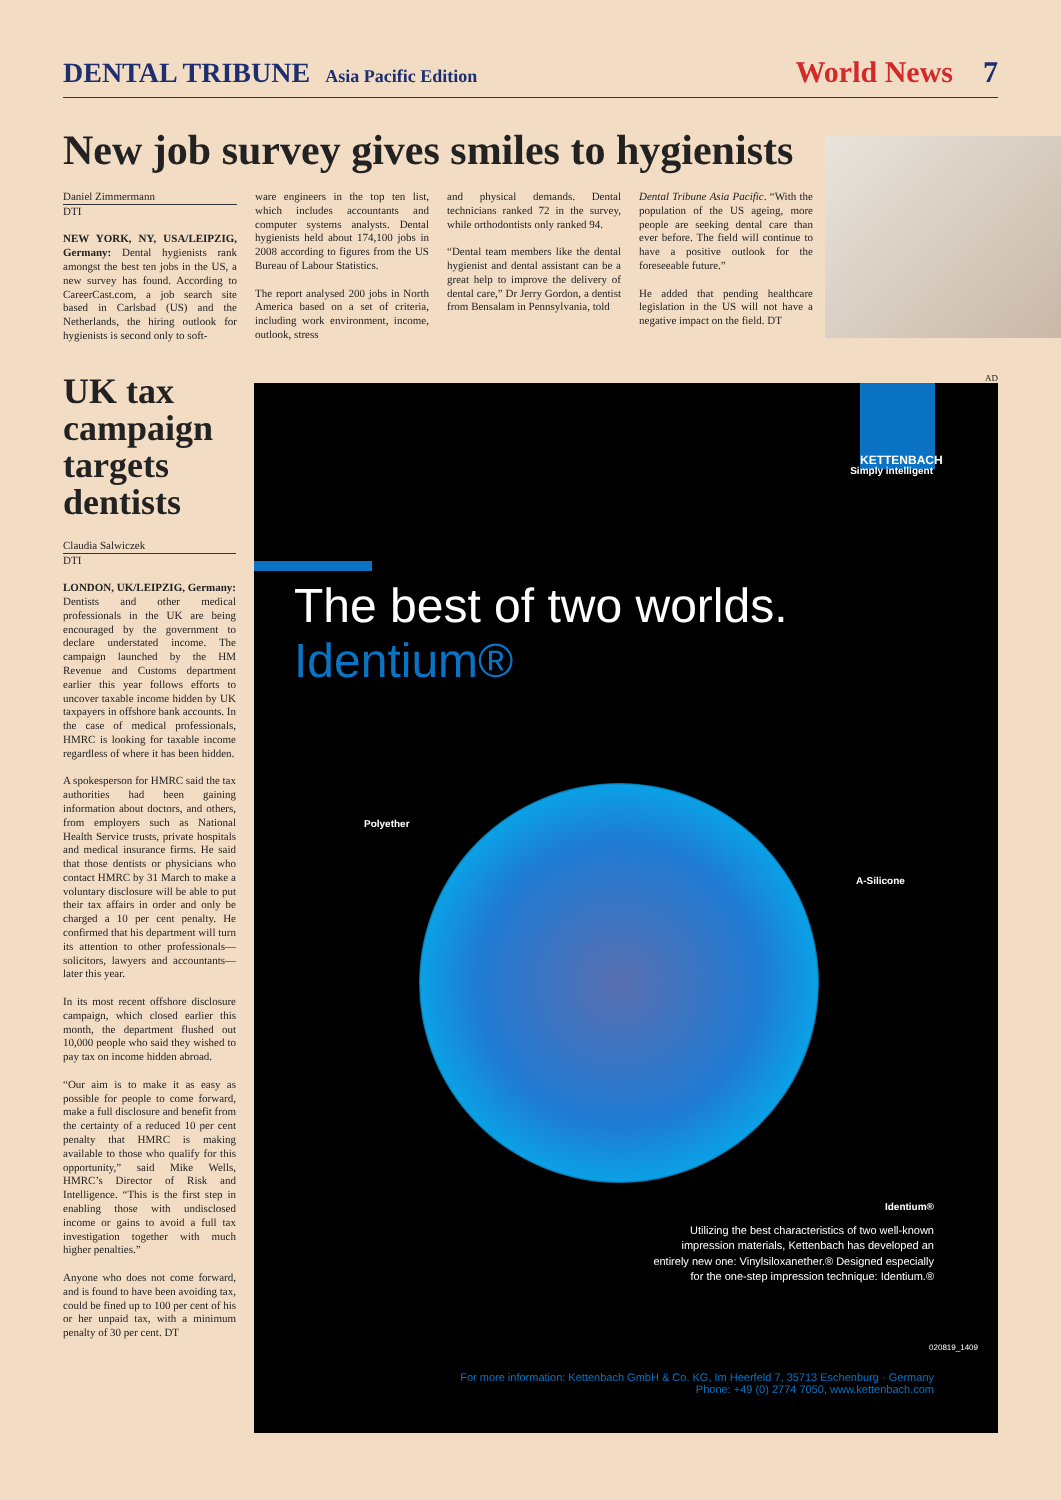DENTAL TRIBUNE Asia Pacific Edition
World News 7
New job survey gives smiles to hygienists
Daniel Zimmermann
DTI
NEW YORK, NY, USA/LEIPZIG, Germany: Dental hygienists rank amongst the best ten jobs in the US, a new survey has found. According to CareerCast.com, a job search site based in Carlsbad (US) and the Netherlands, the hiring outlook for hygienists is second only to soft-
ware engineers in the top ten list, which includes accountants and computer systems analysts. Dental hygienists held about 174,100 jobs in 2008 according to figures from the US Bureau of Labour Statistics.
The report analysed 200 jobs in North America based on a set of criteria, including work environment, income, outlook, stress
and physical demands. Dental technicians ranked 72 in the survey, while orthodontists only ranked 94.
“Dental team members like the dental hygienist and dental assistant can be a great help to improve the delivery of dental care,” Dr Jerry Gordon, a dentist from Bensalam in Pennsylvania, told
Dental Tribune Asia Pacific. “With the population of the US ageing, more people are seeking dental care than ever before. The field will continue to have a positive outlook for the foreseeable future.”
He added that pending healthcare legislation in the US will not have a negative impact on the field. DT
UK tax campaign targets dentists
Claudia Salwiczek
DTI
LONDON, UK/LEIPZIG, Germany: Dentists and other medical professionals in the UK are being encouraged by the government to declare understated income. The campaign launched by the HM Revenue and Customs department earlier this year follows efforts to uncover taxable income hidden by UK taxpayers in offshore bank accounts. In the case of medical professionals, HMRC is looking for taxable income regardless of where it has been hidden.
A spokesperson for HMRC said the tax authorities had been gaining information about doctors, and others, from employers such as National Health Service trusts, private hospitals and medical insurance firms. He said that those dentists or physicians who contact HMRC by 31 March to make a voluntary disclosure will be able to put their tax affairs in order and only be charged a 10 per cent penalty. He confirmed that his department will turn its attention to other professionals—solicitors, lawyers and accountants—later this year.
In its most recent offshore disclosure campaign, which closed earlier this month, the department flushed out 10,000 people who said they wished to pay tax on income hidden abroad.
“Our aim is to make it as easy as possible for people to come forward, make a full disclosure and benefit from the certainty of a reduced 10 per cent penalty that HMRC is making available to those who qualify for this opportunity,” said Mike Wells, HMRC’s Director of Risk and Intelligence. “This is the first step in enabling those with undisclosed income or gains to avoid a full tax investigation together with much higher penalties.”
Anyone who does not come forward, and is found to have been avoiding tax, could be fined up to 100 per cent of his or her unpaid tax, with a minimum penalty of 30 per cent. DT
AD
KETTENBACH
Simply intelligent
The best of two worlds.
Identium®
Polyether
A-Silicone
Identium®
Utilizing the best characteristics of two well-known
impression materials, Kettenbach has developed an
entirely new one: Vinylsiloxanether.® Designed especially
for the one-step impression technique: Identium.®
For more information: Kettenbach GmbH & Co. KG, Im Heerfeld 7, 35713 Eschenburg · Germany
Phone: +49 (0) 2774 7050, www.kettenbach.com
020819_1409